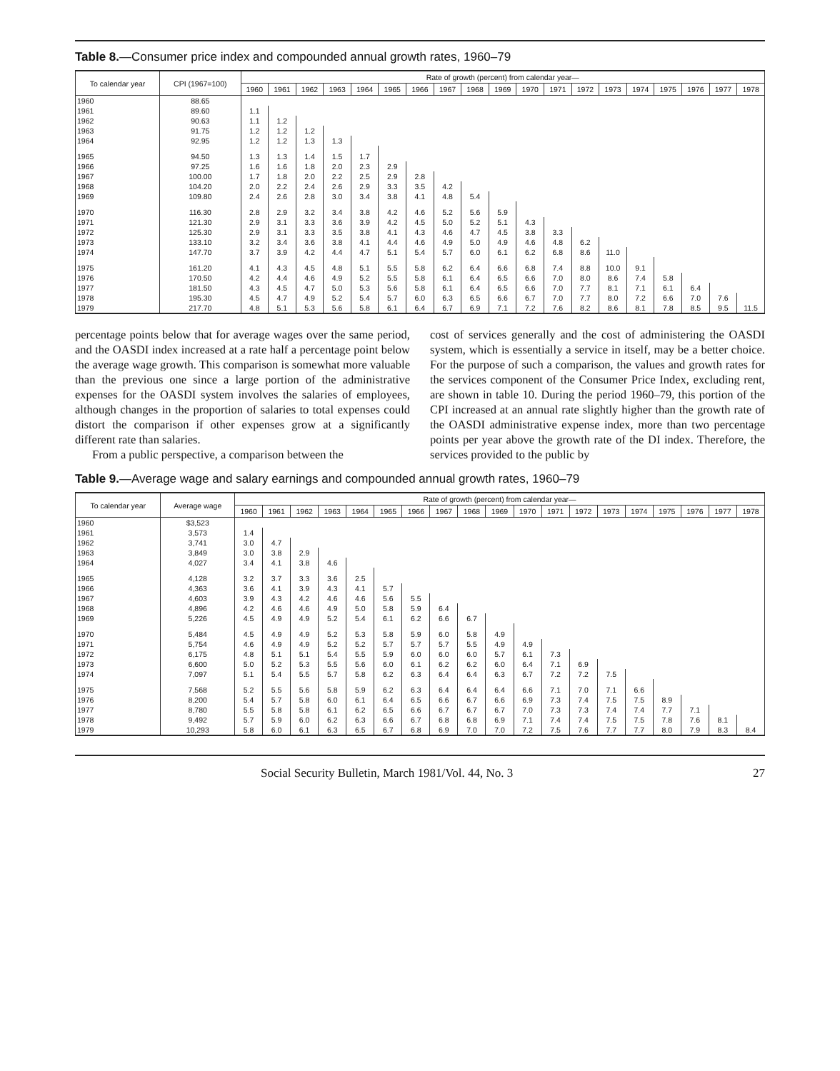Table 8.—Consumer price index and compounded annual growth rates, 1960–79
| To calendar year | CPI (1967=100) | Rate of growth (percent) from calendar year— | | | | | | | | | | | | | | | | | | |
| --- | --- | --- | --- | --- | --- | --- | --- | --- | --- | --- | --- | --- | --- | --- | --- | --- | --- | --- | --- | --- |
| | | 1960 | 1961 | 1962 | 1963 | 1964 | 1965 | 1966 | 1967 | 1968 | 1969 | 1970 | 1971 | 1972 | 1973 | 1974 | 1975 | 1976 | 1977 | 1978 |
| 1960 | 88.65 | | | | | | | | | | | | | | | | | | | |
| 1961 | 89.60 | 1.1 | | | | | | | | | | | | | | | | | | |
| 1962 | 90.63 | 1.1 | 1.2 | | | | | | | | | | | | | | | | | |
| 1963 | 91.75 | 1.2 | 1.2 | 1.2 | | | | | | | | | | | | | | | | |
| 1964 | 92.95 | 1.2 | 1.2 | 1.3 | 1.3 | | | | | | | | | | | | | | | |
| 1965 | 94.50 | 1.3 | 1.3 | 1.4 | 1.5 | 1.7 | | | | | | | | | | | | | | |
| 1966 | 97.25 | 1.6 | 1.6 | 1.8 | 2.0 | 2.3 | 2.9 | | | | | | | | | | | | | |
| 1967 | 100.00 | 1.7 | 1.8 | 2.0 | 2.2 | 2.5 | 2.9 | 2.8 | | | | | | | | | | | | |
| 1968 | 104.20 | 2.0 | 2.2 | 2.4 | 2.6 | 2.9 | 3.3 | 3.5 | 4.2 | | | | | | | | | | | |
| 1969 | 109.80 | 2.4 | 2.6 | 2.8 | 3.0 | 3.4 | 3.8 | 4.1 | 4.8 | 5.4 | | | | | | | | | | |
| 1970 | 116.30 | 2.8 | 2.9 | 3.2 | 3.4 | 3.8 | 4.2 | 4.6 | 5.2 | 5.6 | 5.9 | | | | | | | | | |
| 1971 | 121.30 | 2.9 | 3.1 | 3.3 | 3.6 | 3.9 | 4.2 | 4.5 | 5.0 | 5.2 | 5.1 | 4.3 | | | | | | | | |
| 1972 | 125.30 | 2.9 | 3.1 | 3.3 | 3.5 | 3.8 | 4.1 | 4.3 | 4.6 | 4.7 | 4.5 | 3.8 | 3.3 | | | | | | | |
| 1973 | 133.10 | 3.2 | 3.4 | 3.6 | 3.8 | 4.1 | 4.4 | 4.6 | 4.9 | 5.0 | 4.9 | 4.6 | 4.8 | 6.2 | | | | | | |
| 1974 | 147.70 | 3.7 | 3.9 | 4.2 | 4.4 | 4.7 | 5.1 | 5.4 | 5.7 | 6.0 | 6.1 | 6.2 | 6.8 | 8.6 | 11.0 | | | | | |
| 1975 | 161.20 | 4.1 | 4.3 | 4.5 | 4.8 | 5.1 | 5.5 | 5.8 | 6.2 | 6.4 | 6.6 | 6.8 | 7.4 | 8.8 | 10.0 | 9.1 | | | | |
| 1976 | 170.50 | 4.2 | 4.4 | 4.6 | 4.9 | 5.2 | 5.5 | 5.8 | 6.1 | 6.4 | 6.5 | 6.6 | 7.0 | 8.0 | 8.6 | 7.4 | 5.8 | | | |
| 1977 | 181.50 | 4.3 | 4.5 | 4.7 | 5.0 | 5.3 | 5.6 | 5.8 | 6.1 | 6.4 | 6.5 | 6.6 | 7.0 | 7.7 | 8.1 | 7.1 | 6.1 | 6.4 | | |
| 1978 | 195.30 | 4.5 | 4.7 | 4.9 | 5.2 | 5.4 | 5.7 | 6.0 | 6.3 | 6.5 | 6.6 | 6.7 | 7.0 | 7.7 | 8.0 | 7.2 | 6.6 | 7.0 | 7.6 | |
| 1979 | 217.70 | 4.8 | 5.1 | 5.3 | 5.6 | 5.8 | 6.1 | 6.4 | 6.7 | 6.9 | 7.1 | 7.2 | 7.6 | 8.2 | 8.6 | 8.1 | 7.8 | 8.5 | 9.5 | 11.5 |
percentage points below that for average wages over the same period, and the OASDI index increased at a rate half a percentage point below the average wage growth. This comparison is somewhat more valuable than the previous one since a large portion of the administrative expenses for the OASDI system involves the salaries of employees, although changes in the proportion of salaries to total expenses could distort the comparison if other expenses grow at a significantly different rate than salaries.
From a public perspective, a comparison between the
cost of services generally and the cost of administering the OASDI system, which is essentially a service in itself, may be a better choice. For the purpose of such a comparison, the values and growth rates for the services component of the Consumer Price Index, excluding rent, are shown in table 10. During the period 1960–79, this portion of the CPI increased at an annual rate slightly higher than the growth rate of the OASDI administrative expense index, more than two percentage points per year above the growth rate of the DI index. Therefore, the services provided to the public by
Table 9.—Average wage and salary earnings and compounded annual growth rates, 1960–79
| To calendar year | Average wage | Rate of growth (percent) from calendar year— | | | | | | | | | | | | | | | | | | |
| --- | --- | --- | --- | --- | --- | --- | --- | --- | --- | --- | --- | --- | --- | --- | --- | --- | --- | --- | --- | --- |
| | | 1960 | 1961 | 1962 | 1963 | 1964 | 1965 | 1966 | 1967 | 1968 | 1969 | 1970 | 1971 | 1972 | 1973 | 1974 | 1975 | 1976 | 1977 | 1978 |
| 1960 | $3,523 | | | | | | | | | | | | | | | | | | | |
| 1961 | 3,573 | 1.4 | | | | | | | | | | | | | | | | | | |
| 1962 | 3,741 | 3.0 | 4.7 | | | | | | | | | | | | | | | | | |
| 1963 | 3,849 | 3.0 | 3.8 | 2.9 | | | | | | | | | | | | | | | | |
| 1964 | 4,027 | 3.4 | 4.1 | 3.8 | 4.6 | | | | | | | | | | | | | | | |
| 1965 | 4,128 | 3.2 | 3.7 | 3.3 | 3.6 | 2.5 | | | | | | | | | | | | | | |
| 1966 | 4,363 | 3.6 | 4.1 | 3.9 | 4.3 | 4.1 | 5.7 | | | | | | | | | | | | | |
| 1967 | 4,603 | 3.9 | 4.3 | 4.2 | 4.6 | 4.6 | 5.6 | 5.5 | | | | | | | | | | | | |
| 1968 | 4,896 | 4.2 | 4.6 | 4.6 | 4.9 | 5.0 | 5.8 | 5.9 | 6.4 | | | | | | | | | | | |
| 1969 | 5,226 | 4.5 | 4.9 | 4.9 | 5.2 | 5.4 | 6.1 | 6.2 | 6.6 | 6.7 | | | | | | | | | | |
| 1970 | 5,484 | 4.5 | 4.9 | 4.9 | 5.2 | 5.3 | 5.8 | 5.9 | 6.0 | 5.8 | 4.9 | | | | | | | | | |
| 1971 | 5,754 | 4.6 | 4.9 | 4.9 | 5.2 | 5.2 | 5.7 | 5.7 | 5.7 | 5.5 | 4.9 | 4.9 | | | | | | | | |
| 1972 | 6,175 | 4.8 | 5.1 | 5.1 | 5.4 | 5.5 | 5.9 | 6.0 | 6.0 | 6.0 | 5.7 | 6.1 | 7.3 | | | | | | | |
| 1973 | 6,600 | 5.0 | 5.2 | 5.3 | 5.5 | 5.6 | 6.0 | 6.1 | 6.2 | 6.2 | 6.0 | 6.4 | 7.1 | 6.9 | | | | | | |
| 1974 | 7,097 | 5.1 | 5.4 | 5.5 | 5.7 | 5.8 | 6.2 | 6.3 | 6.4 | 6.4 | 6.3 | 6.7 | 7.2 | 7.2 | 7.5 | | | | | |
| 1975 | 7,568 | 5.2 | 5.5 | 5.6 | 5.8 | 5.9 | 6.2 | 6.3 | 6.4 | 6.4 | 6.4 | 6.6 | 7.1 | 7.0 | 7.1 | 6.6 | | | | |
| 1976 | 8,200 | 5.4 | 5.7 | 5.8 | 6.0 | 6.1 | 6.4 | 6.5 | 6.6 | 6.7 | 6.6 | 6.9 | 7.3 | 7.4 | 7.5 | 7.5 | 8.9 | | | |
| 1977 | 8,780 | 5.5 | 5.8 | 5.8 | 6.1 | 6.2 | 6.5 | 6.6 | 6.7 | 6.7 | 6.7 | 7.0 | 7.3 | 7.3 | 7.4 | 7.4 | 7.7 | 7.1 | | |
| 1978 | 9,492 | 5.7 | 5.9 | 6.0 | 6.2 | 6.3 | 6.6 | 6.7 | 6.8 | 6.8 | 6.9 | 7.1 | 7.4 | 7.4 | 7.5 | 7.5 | 7.8 | 7.6 | 8.1 | |
| 1979 | 10,293 | 5.8 | 6.0 | 6.1 | 6.3 | 6.5 | 6.7 | 6.8 | 6.9 | 7.0 | 7.0 | 7.2 | 7.5 | 7.6 | 7.7 | 7.7 | 8.0 | 7.9 | 8.3 | 8.4 |
Social Security Bulletin, March 1981/Vol. 44, No. 3 27